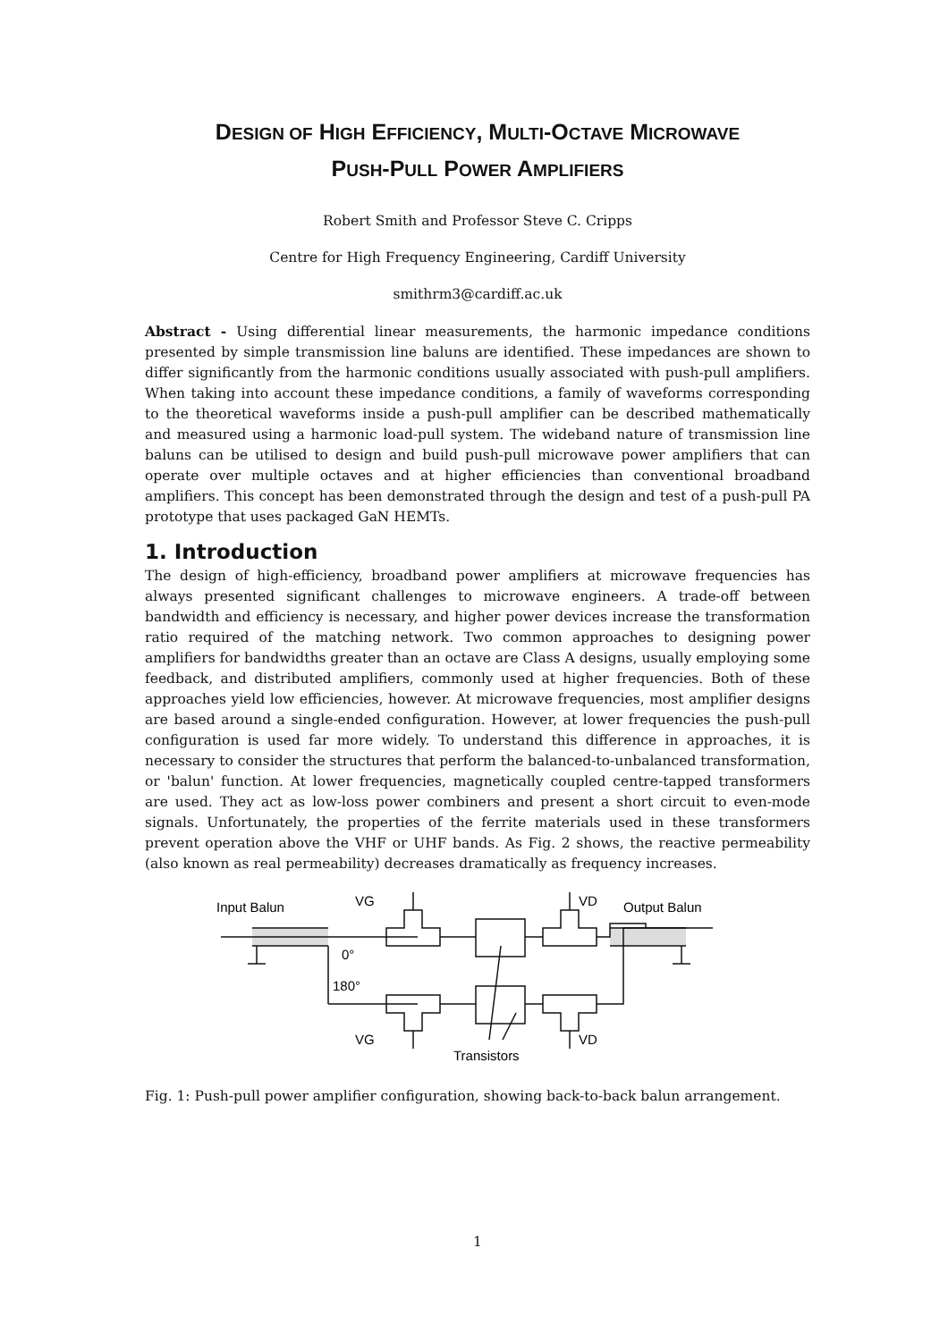DESIGN OF HIGH EFFICIENCY, MULTI-OCTAVE MICROWAVE
PUSH-PULL POWER AMPLIFIERS
Robert Smith and Professor Steve C. Cripps
Centre for High Frequency Engineering, Cardiff University
smithrm3@cardiff.ac.uk
Abstract - Using differential linear measurements, the harmonic impedance conditions presented by simple transmission line baluns are identified. These impedances are shown to differ significantly from the harmonic conditions usually associated with push-pull amplifiers. When taking into account these impedance conditions, a family of waveforms corresponding to the theoretical waveforms inside a push-pull amplifier can be described mathematically and measured using a harmonic load-pull system. The wideband nature of transmission line baluns can be utilised to design and build push-pull microwave power amplifiers that can operate over multiple octaves and at higher efficiencies than conventional broadband amplifiers. This concept has been demonstrated through the design and test of a push-pull PA prototype that uses packaged GaN HEMTs.
1. Introduction
The design of high-efficiency, broadband power amplifiers at microwave frequencies has always presented significant challenges to microwave engineers. A trade-off between bandwidth and efficiency is necessary, and higher power devices increase the transformation ratio required of the matching network. Two common approaches to designing power amplifiers for bandwidths greater than an octave are Class A designs, usually employing some feedback, and distributed amplifiers, commonly used at higher frequencies. Both of these approaches yield low efficiencies, however. At microwave frequencies, most amplifier designs are based around a single-ended configuration. However, at lower frequencies the push-pull configuration is used far more widely. To understand this difference in approaches, it is necessary to consider the structures that perform the balanced-to-unbalanced transformation, or 'balun' function. At lower frequencies, magnetically coupled centre-tapped transformers are used. They act as low-loss power combiners and present a short circuit to even-mode signals. Unfortunately, the properties of the ferrite materials used in these transformers prevent operation above the VHF or UHF bands. As Fig. 2 shows, the reactive permeability (also known as real permeability) decreases dramatically as frequency increases.
Input Balun
Output Balun
VG
VD
VG
VD
0°
180°
Transistors
Fig. 1: Push-pull power amplifier configuration, showing back-to-back balun arrangement.
1